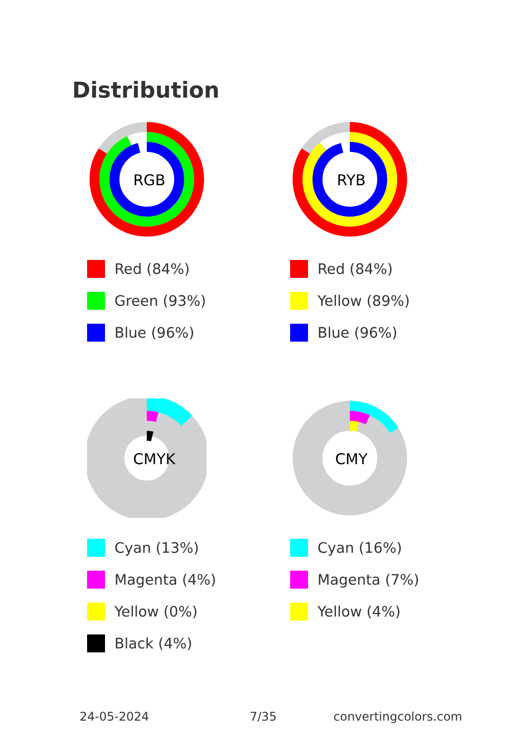Distribution
RGB
Red (84%)
Green (93%)
Blue (96%)
RYB
Red (84%)
Yellow (89%)
Blue (96%)
CMYK
Cyan (13%)
Magenta (4%)
Yellow (0%)
Black (4%)
CMY
Cyan (16%)
Magenta (7%)
Yellow (4%)
24-05-2024 7/35 convertingcolors.com